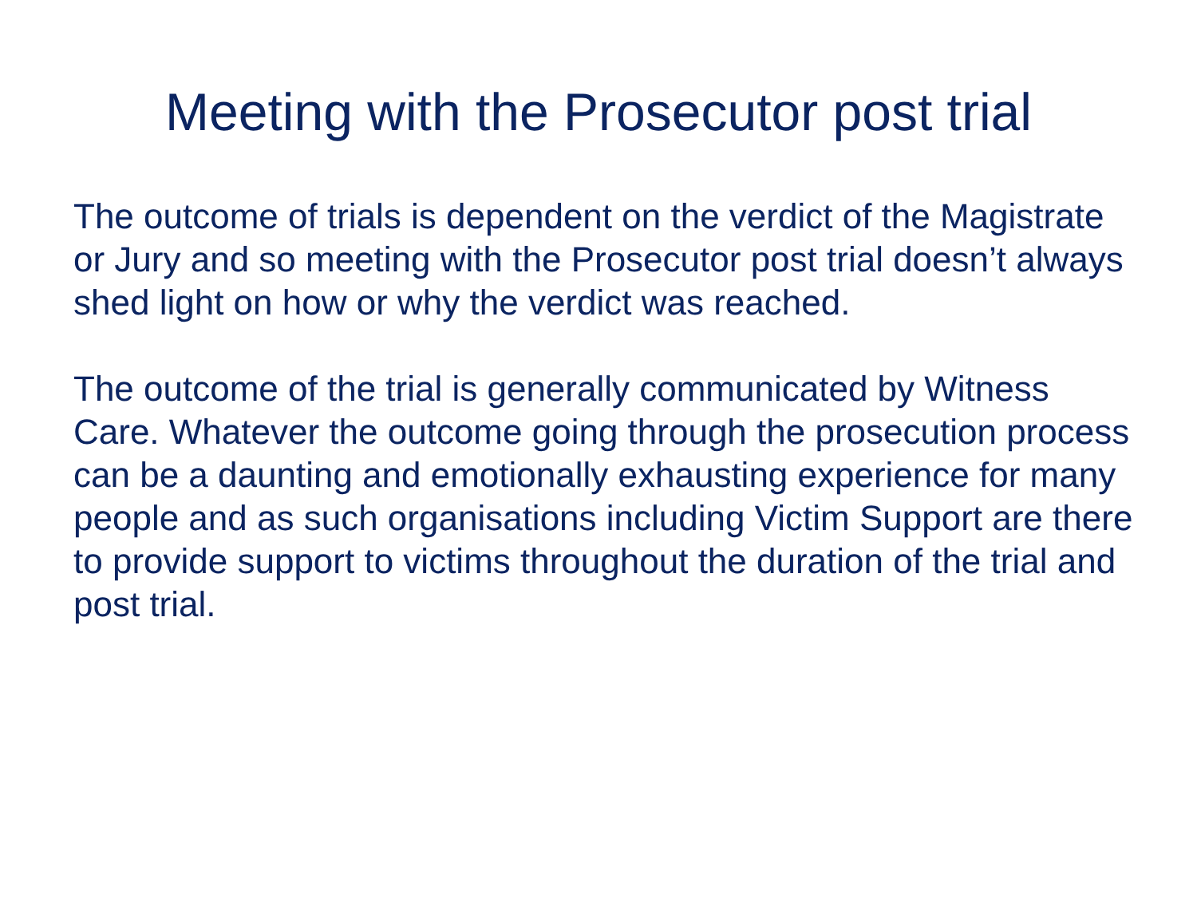Meeting with the Prosecutor post trial
The outcome of trials is dependent on the verdict of the Magistrate or Jury and so meeting with the Prosecutor post trial doesn’t always shed light on how or why the verdict was reached.
The outcome of the trial is generally communicated by Witness Care. Whatever the outcome going through the prosecution process can be a daunting and emotionally exhausting experience for many people and as such organisations including Victim Support are there to provide support to victims throughout the duration of the trial and post trial.